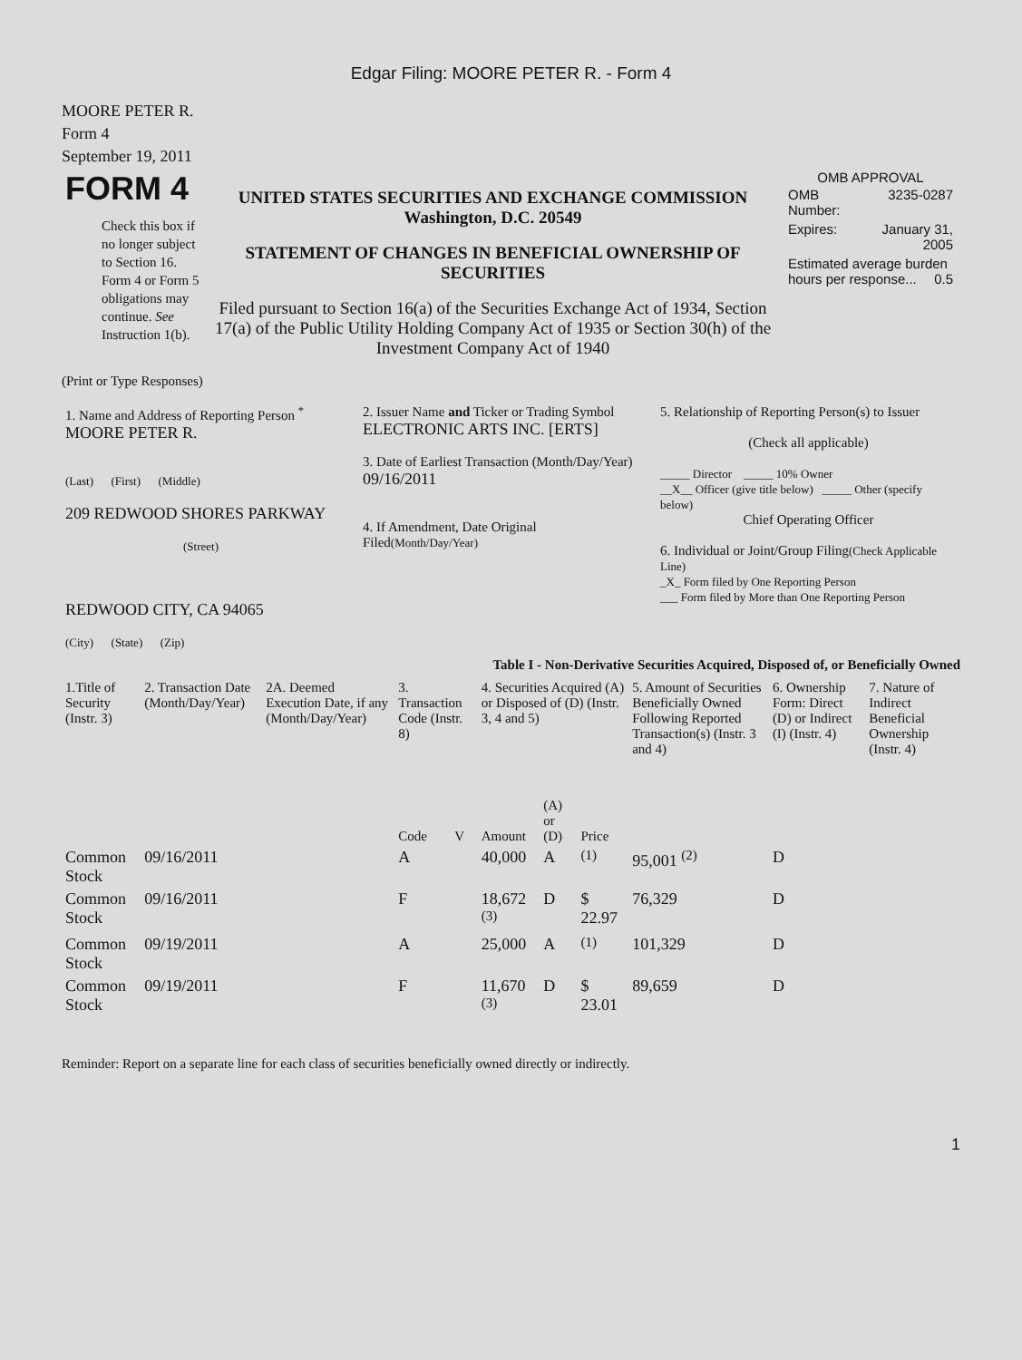Edgar Filing: MOORE PETER R. - Form 4
MOORE PETER R.
Form 4
September 19, 2011
| FORM 4 Check this box if no longer subject to Section 16. Form 4 or Form 5 obligations may continue. See Instruction 1(b). | UNITED STATES SECURITIES AND EXCHANGE COMMISSION Washington, D.C. 20549 STATEMENT OF CHANGES IN BENEFICIAL OWNERSHIP OF SECURITIES Filed pursuant to Section 16(a) of the Securities Exchange Act of 1934, Section 17(a) of the Public Utility Holding Company Act of 1935 or Section 30(h) of the Investment Company Act of 1940 | OMB APPROVAL / OMB Number: / 3235-0287 / / Expires: / January 31, 2005 / / Estimated average burden hours per response... 0.5 / / |
(Print or Type Responses)
| 1. Name and Address of Reporting Person <sup>*</sup> MOORE PETER R. (Last) (First) (Middle) 209 REDWOOD SHORES PARKWAY (Street) REDWOOD CITY, CA 94065 (City) (State) (Zip) | 2. Issuer Name and Ticker or Trading Symbol ELECTRONIC ARTS INC. [ERTS] 3. Date of Earliest Transaction (Month/Day/Year) 09/16/2011 4. If Amendment, Date Original Filed (Month/Day/Year) | 5. Relationship of Reporting Person(s) to Issuer (Check all applicable) _____ Director _____ 10% Owner __X__ Officer (give title below) _____ Other (specify below) Chief Operating Officer 6. Individual or Joint/Group Filing (Check Applicable Line) _X_ Form filed by One Reporting Person ___ Form filed by More than One Reporting Person |
Table I - Non-Derivative Securities Acquired, Disposed of, or Beneficially Owned
| 1.Title of Security (Instr. 3) | 2. Transaction Date (Month/Day/Year) | 2A. Deemed Execution Date, if any (Month/Day/Year) | 3. Transaction Code (Instr. 8) | | 4. Securities Acquired (A) or Disposed of (D) (Instr. 3, 4 and 5) | | | 5. Amount of Securities Beneficially Owned Following Reported Transaction(s) (Instr. 3 and 4) | 6. Ownership Form: Direct (D) or Indirect (I) (Instr. 4) | 7. Nature of Indirect Beneficial Ownership (Instr. 4) |
| --- | --- | --- | --- | --- | --- | --- | --- | --- | --- | --- |
| | | | Code | V | Amount | (A) or (D) | Price | | | |
| Common Stock | 09/16/2011 | | A | | 40,000 | A | <sup>(1)</sup> | 95,001 <sup>(2)</sup> | D | |
| Common Stock | 09/16/2011 | | F | | 18,672 <sup>(3)</sup> | D | $ 22.97 | 76,329 | D | |
| Common Stock | 09/19/2011 | | A | | 25,000 | A | <sup>(1)</sup> | 101,329 | D | |
| Common Stock | 09/19/2011 | | F | | 11,670 <sup>(3)</sup> | D | $ 23.01 | 89,659 | D | |
Reminder: Report on a separate line for each class of securities beneficially owned directly or indirectly.
1